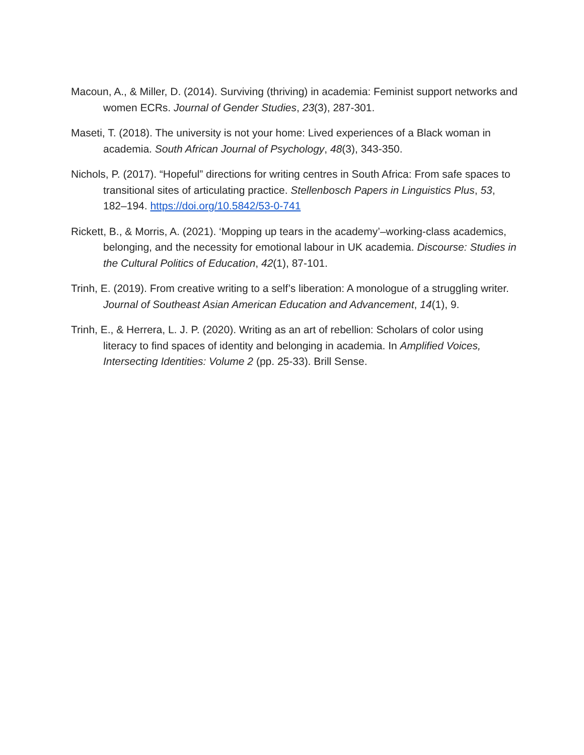Macoun, A., & Miller, D. (2014). Surviving (thriving) in academia: Feminist support networks and women ECRs. Journal of Gender Studies, 23(3), 287-301.
Maseti, T. (2018). The university is not your home: Lived experiences of a Black woman in academia. South African Journal of Psychology, 48(3), 343-350.
Nichols, P. (2017). “Hopeful” directions for writing centres in South Africa: From safe spaces to transitional sites of articulating practice. Stellenbosch Papers in Linguistics Plus, 53, 182–194. https://doi.org/10.5842/53-0-741
Rickett, B., & Morris, A. (2021). ‘Mopping up tears in the academy’–working-class academics, belonging, and the necessity for emotional labour in UK academia. Discourse: Studies in the Cultural Politics of Education, 42(1), 87-101.
Trinh, E. (2019). From creative writing to a self’s liberation: A monologue of a struggling writer. Journal of Southeast Asian American Education and Advancement, 14(1), 9.
Trinh, E., & Herrera, L. J. P. (2020). Writing as an art of rebellion: Scholars of color using literacy to find spaces of identity and belonging in academia. In Amplified Voices, Intersecting Identities: Volume 2 (pp. 25-33). Brill Sense.